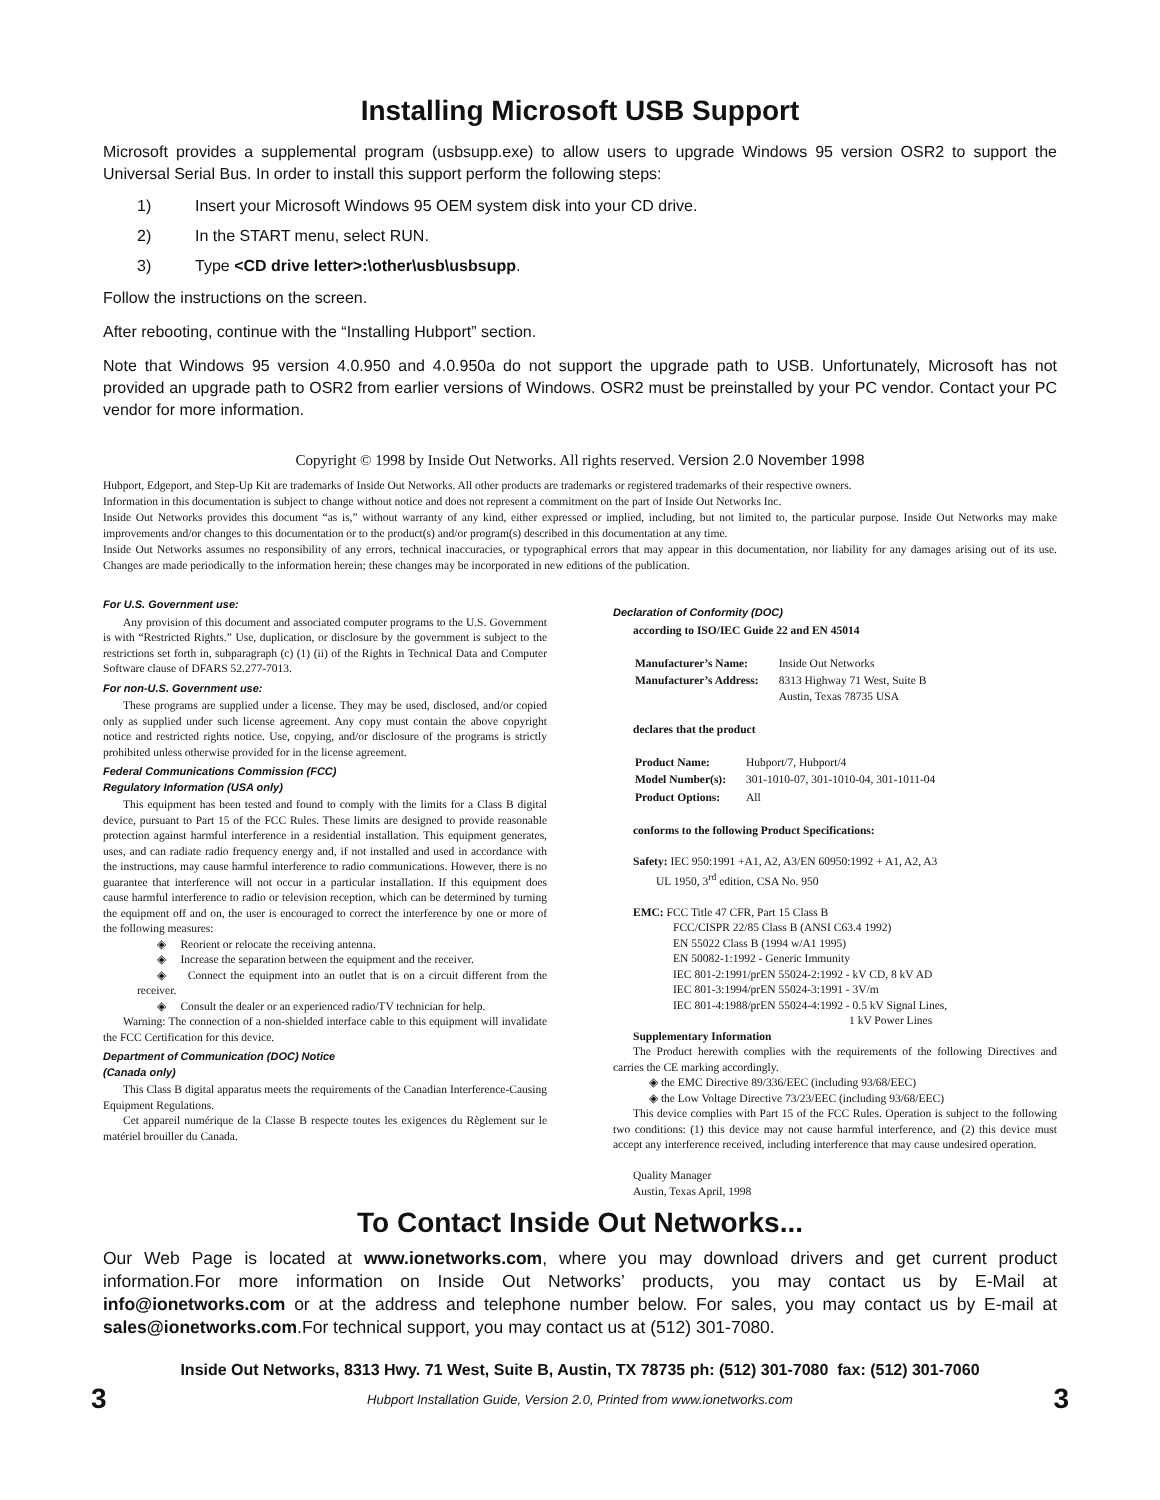Installing Microsoft USB Support
Microsoft provides a supplemental program (usbsupp.exe) to allow users to upgrade Windows 95 version OSR2 to support the Universal Serial Bus. In order to install this support perform the following steps:
1) Insert your Microsoft Windows 95 OEM system disk into your CD drive.
2) In the START menu, select RUN.
3) Type <CD drive letter>:\other\usb\usbsupp.
Follow the instructions on the screen.
After rebooting, continue with the “Installing Hubport” section.
Note that Windows 95 version 4.0.950 and 4.0.950a do not support the upgrade path to USB. Unfortunately, Microsoft has not provided an upgrade path to OSR2 from earlier versions of Windows. OSR2 must be preinstalled by your PC vendor. Contact your PC vendor for more information.
Copyright © 1998 by Inside Out Networks. All rights reserved. Version 2.0 November 1998
Hubport, Edgeport, and Step-Up Kit are trademarks of Inside Out Networks. All other products are trademarks or registered trademarks of their respective owners.
Information in this documentation is subject to change without notice and does not represent a commitment on the part of Inside Out Networks Inc.
Inside Out Networks provides this document “as is,” without warranty of any kind, either expressed or implied, including, but not limited to, the particular purpose. Inside Out Networks may make improvements and/or changes to this documentation or to the product(s) and/or program(s) described in this documentation at any time.
Inside Out Networks assumes no responsibility of any errors, technical inaccuracies, or typographical errors that may appear in this documentation, nor liability for any damages arising out of its use. Changes are made periodically to the information herein; these changes may be incorporated in new editions of the publication.
For U.S. Government use:
Any provision of this document and associated computer programs to the U.S. Government is with “Restricted Rights.” Use, duplication, or disclosure by the government is subject to the restrictions set forth in, subparagraph (c) (1) (ii) of the Rights in Technical Data and Computer Software clause of DFARS 52.277-7013.
For non-U.S. Government use:
These programs are supplied under a license. They may be used, disclosed, and/or copied only as supplied under such license agreement. Any copy must contain the above copyright notice and restricted rights notice. Use, copying, and/or disclosure of the programs is strictly prohibited unless otherwise provided for in the license agreement.
Federal Communications Commission (FCC)
Regulatory Information (USA only)
This equipment has been tested and found to comply with the limits for a Class B digital device, pursuant to Part 15 of the FCC Rules. These limits are designed to provide reasonable protection against harmful interference in a residential installation. This equipment generates, uses, and can radiate radio frequency energy and, if not installed and used in accordance with the instructions, may cause harmful interference to radio communications. However, there is no guarantee that interference will not occur in a particular installation. If this equipment does cause harmful interference to radio or television reception, which can be determined by turning the equipment off and on, the user is encouraged to correct the interference by one or more of the following measures:
◈ Reorient or relocate the receiving antenna.
◈ Increase the separation between the equipment and the receiver.
◈ Connect the equipment into an outlet that is on a circuit different from the receiver.
◈ Consult the dealer or an experienced radio/TV technician for help.
Warning: The connection of a non-shielded interface cable to this equipment will invalidate the FCC Certification for this device.
Department of Communication (DOC) Notice
(Canada only)
This Class B digital apparatus meets the requirements of the Canadian Interference-Causing Equipment Regulations.
Cet appareil numérique de la Classe B respecte toutes les exigences du Règlement sur le matériel brouiller du Canada.
Declaration of Conformity (DOC)
according to ISO/IEC Guide 22 and EN 45014
| Manufacturer’s Name: | Inside Out Networks |
| Manufacturer’s Address: | 8313 Highway 71 West, Suite B Austin, Texas 78735 USA |
declares that the product
| Product Name: | Hubport/7, Hubport/4 |
| Model Number(s): | 301-1010-07, 301-1010-04, 301-1011-04 |
| Product Options: | All |
conforms to the following Product Specifications:
Safety: IEC 950:1991 +A1, A2, A3/EN 60950:1992 + A1, A2, A3
UL 1950, 3<sup>rd</sup> edition, CSA No. 950
EMC: FCC Title 47 CFR, Part 15 Class B
FCC/CISPR 22/85 Class B (ANSI C63.4 1992)
EN 55022 Class B (1994 w/A1 1995)
EN 50082-1:1992 - Generic Immunity
IEC 801-2:1991/prEN 55024-2:1992 - kV CD, 8 kV AD
IEC 801-3:1994/prEN 55024-3:1991 - 3V/m
IEC 801-4:1988/prEN 55024-4:1992 - 0.5 kV Signal Lines,
1 kV Power Lines
Supplementary Information
The Product herewith complies with the requirements of the following Directives and carries the CE marking accordingly.
◈ the EMC Directive 89/336/EEC (including 93/68/EEC)
◈ the Low Voltage Directive 73/23/EEC (including 93/68/EEC)
This device complies with Part 15 of the FCC Rules. Operation is subject to the following two conditions: (1) this device may not cause harmful interference, and (2) this device must accept any interference received, including interference that may cause undesired operation.
Quality Manager
Austin, Texas April, 1998
To Contact Inside Out Networks...
Our Web Page is located at www.ionetworks.com, where you may download drivers and get current product information.For more information on Inside Out Networks’ products, you may contact us by E-Mail at info@ionetworks.com or at the address and telephone number below. For sales, you may contact us by E-mail at sales@ionetworks.com.For technical support, you may contact us at (512) 301-7080.
Inside Out Networks, 8313 Hwy. 71 West, Suite B, Austin, TX 78735 ph: (512) 301-7080 fax: (512) 301-7060
3 Hubport Installation Guide, Version 2.0, Printed from www.ionetworks.com 3